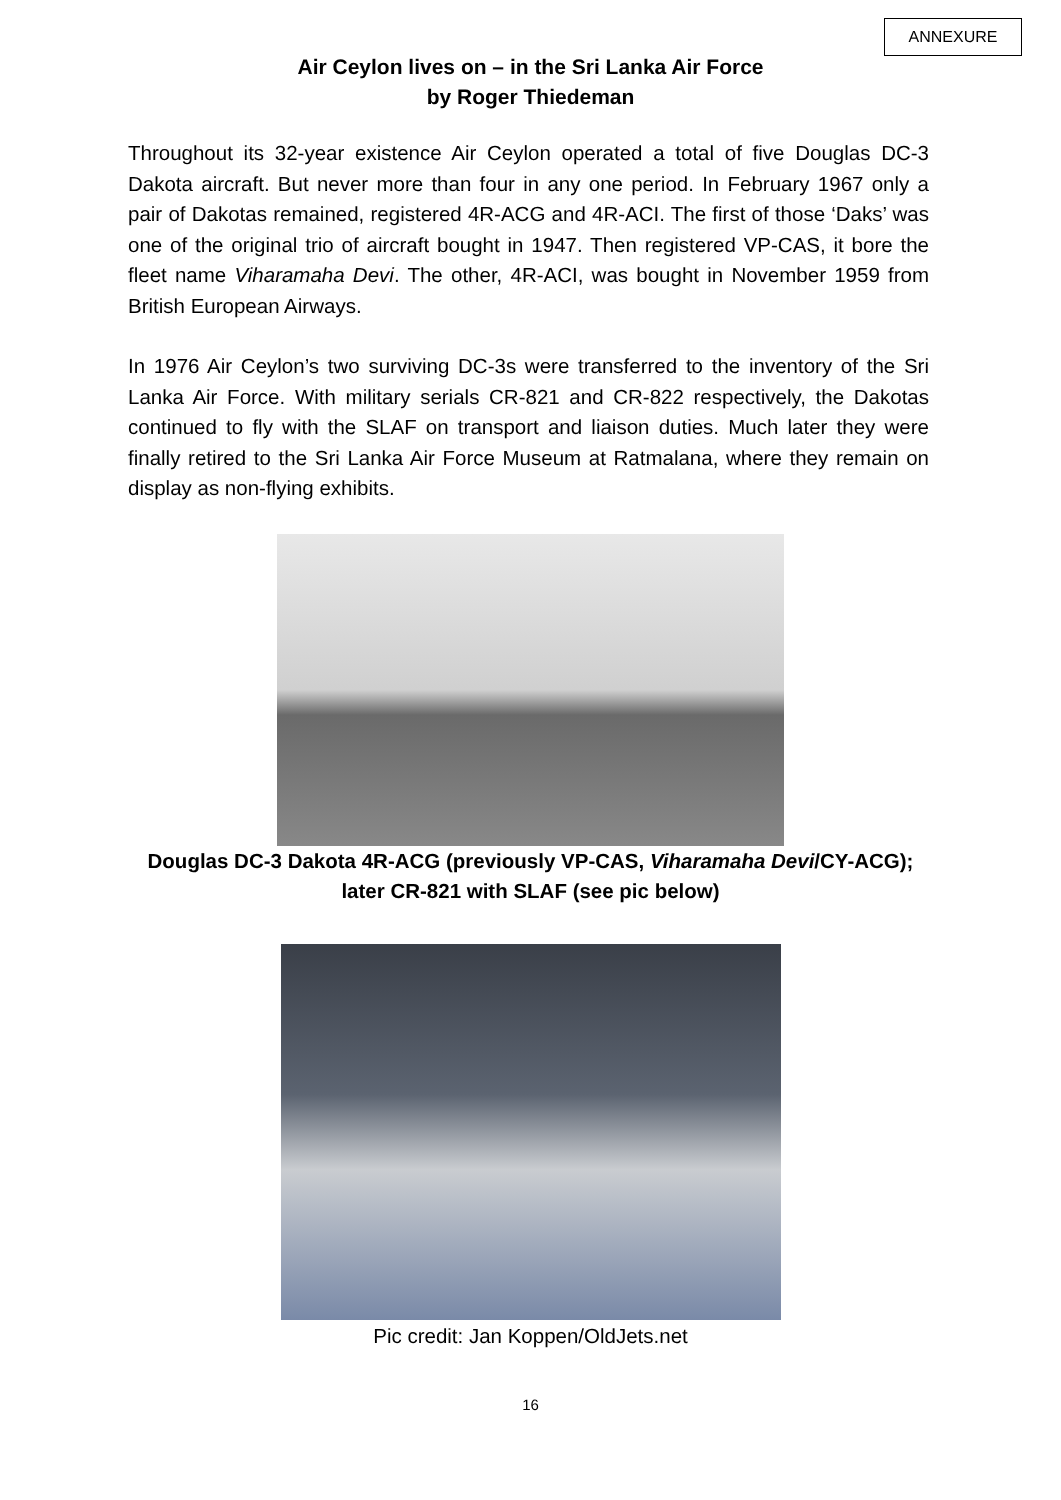ANNEXURE
Air Ceylon lives on – in the Sri Lanka Air Force
by Roger Thiedeman
Throughout its 32-year existence Air Ceylon operated a total of five Douglas DC-3 Dakota aircraft. But never more than four in any one period. In February 1967 only a pair of Dakotas remained, registered 4R-ACG and 4R-ACI. The first of those ‘Daks’ was one of the original trio of aircraft bought in 1947. Then registered VP-CAS, it bore the fleet name Viharamaha Devi. The other, 4R-ACI, was bought in November 1959 from British European Airways.
In 1976 Air Ceylon’s two surviving DC-3s were transferred to the inventory of the Sri Lanka Air Force. With military serials CR-821 and CR-822 respectively, the Dakotas continued to fly with the SLAF on transport and liaison duties. Much later they were finally retired to the Sri Lanka Air Force Museum at Ratmalana, where they remain on display as non-flying exhibits.
Douglas DC-3 Dakota 4R-ACG (previously VP-CAS, Viharamaha Devi/CY-ACG);
later CR-821 with SLAF (see pic below)
Pic credit: Jan Koppen/OldJets.net
16